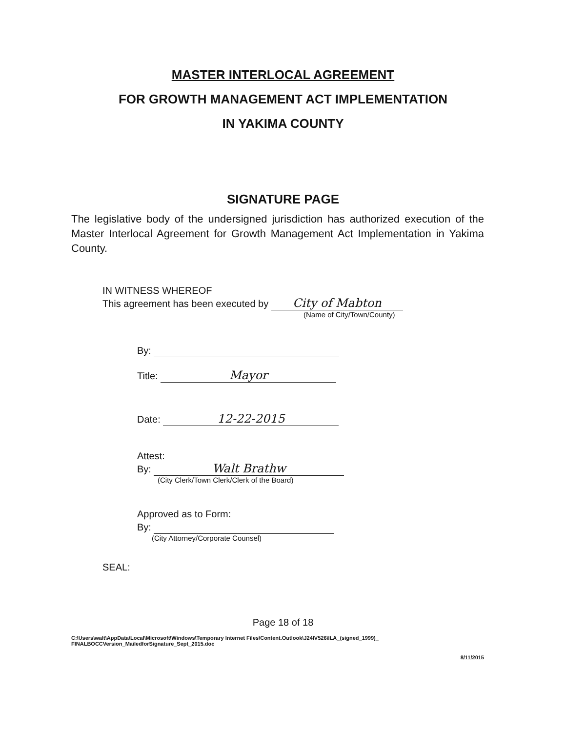MASTER INTERLOCAL AGREEMENT
FOR GROWTH MANAGEMENT ACT IMPLEMENTATION
IN YAKIMA COUNTY
SIGNATURE PAGE
The legislative body of the undersigned jurisdiction has authorized execution of the Master Interlocal Agreement for Growth Management Act Implementation in Yakima County.
IN WITNESS WHEREOF
This agreement has been executed by City of Mabton
(Name of City/Town/County)
By:
Title: Mayor
Date: 12-22-2015
Attest:
By: Walt Brathw
(City Clerk/Town Clerk/Clerk of the Board)
Approved as to Form:
By:
(City Attorney/Corporate Counsel)
SEAL:
Page 18 of 18
C:\Users\walt\AppData\Local\Microsoft\Windows\Temporary Internet Files\Content.Outlook\J24IV526\ILA_(signed_1999)_
FINALBOCCVersion_MailedforSignature_Sept_2015.doc
8/11/2015